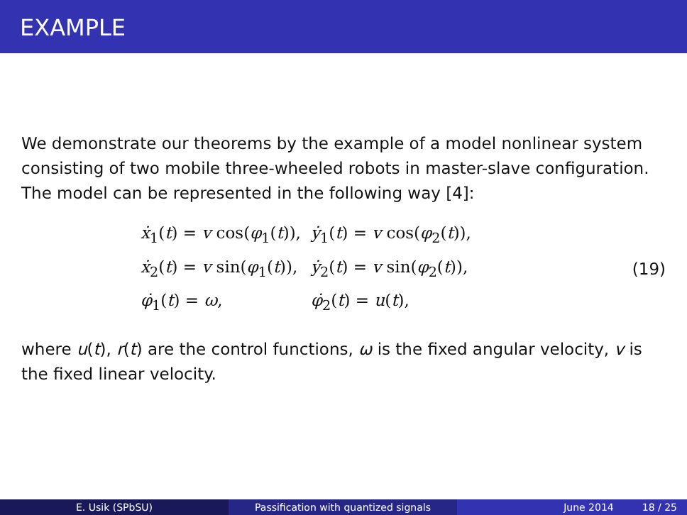EXAMPLE
We demonstrate our theorems by the example of a model nonlinear system consisting of two mobile three-wheeled robots in master-slave configuration. The model can be represented in the following way [4]:
| ẋ<sub>1</sub>( t ) = v cos( φ<sub>1</sub>( t )), | ẏ<sub>1</sub>( t ) = v cos( φ<sub>2</sub>( t )), |
| ẋ<sub>2</sub>( t ) = v sin( φ<sub>1</sub>( t )), | ẏ<sub>2</sub>( t ) = v sin( φ<sub>2</sub>( t )), |
| φ̇<sub>1</sub>( t ) = ω , | φ̇<sub>2</sub>( t ) = u ( t ), |
(19)
where u(t), r(t) are the control functions, ω is the fixed angular velocity, v is the fixed linear velocity.
E. Usik (SPbSU) Passification with quantized signals June 2014 18 / 25